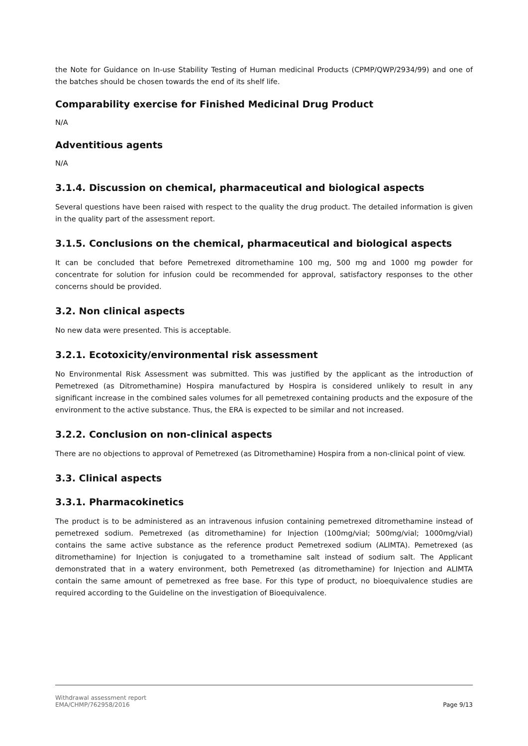the Note for Guidance on In-use Stability Testing of Human medicinal Products (CPMP/QWP/2934/99) and one of the batches should be chosen towards the end of its shelf life.
Comparability exercise for Finished Medicinal Drug Product
N/A
Adventitious agents
N/A
3.1.4. Discussion on chemical, pharmaceutical and biological aspects
Several questions have been raised with respect to the quality the drug product. The detailed information is given in the quality part of the assessment report.
3.1.5. Conclusions on the chemical, pharmaceutical and biological aspects
It can be concluded that before Pemetrexed ditromethamine 100 mg, 500 mg and 1000 mg powder for concentrate for solution for infusion could be recommended for approval, satisfactory responses to the other concerns should be provided.
3.2. Non clinical aspects
No new data were presented. This is acceptable.
3.2.1. Ecotoxicity/environmental risk assessment
No Environmental Risk Assessment was submitted. This was justified by the applicant as the introduction of Pemetrexed (as Ditromethamine) Hospira manufactured by Hospira is considered unlikely to result in any significant increase in the combined sales volumes for all pemetrexed containing products and the exposure of the environment to the active substance. Thus, the ERA is expected to be similar and not increased.
3.2.2. Conclusion on non-clinical aspects
There are no objections to approval of Pemetrexed (as Ditromethamine) Hospira from a non-clinical point of view.
3.3. Clinical aspects
3.3.1. Pharmacokinetics
The product is to be administered as an intravenous infusion containing pemetrexed ditromethamine instead of pemetrexed sodium. Pemetrexed (as ditromethamine) for Injection (100mg/vial; 500mg/vial; 1000mg/vial) contains the same active substance as the reference product Pemetrexed sodium (ALIMTA). Pemetrexed (as ditromethamine) for Injection is conjugated to a tromethamine salt instead of sodium salt. The Applicant demonstrated that in a watery environment, both Pemetrexed (as ditromethamine) for Injection and ALIMTA contain the same amount of pemetrexed as free base. For this type of product, no bioequivalence studies are required according to the Guideline on the investigation of Bioequivalence.
Withdrawal assessment report
EMA/CHMP/762958/2016
Page 9/13